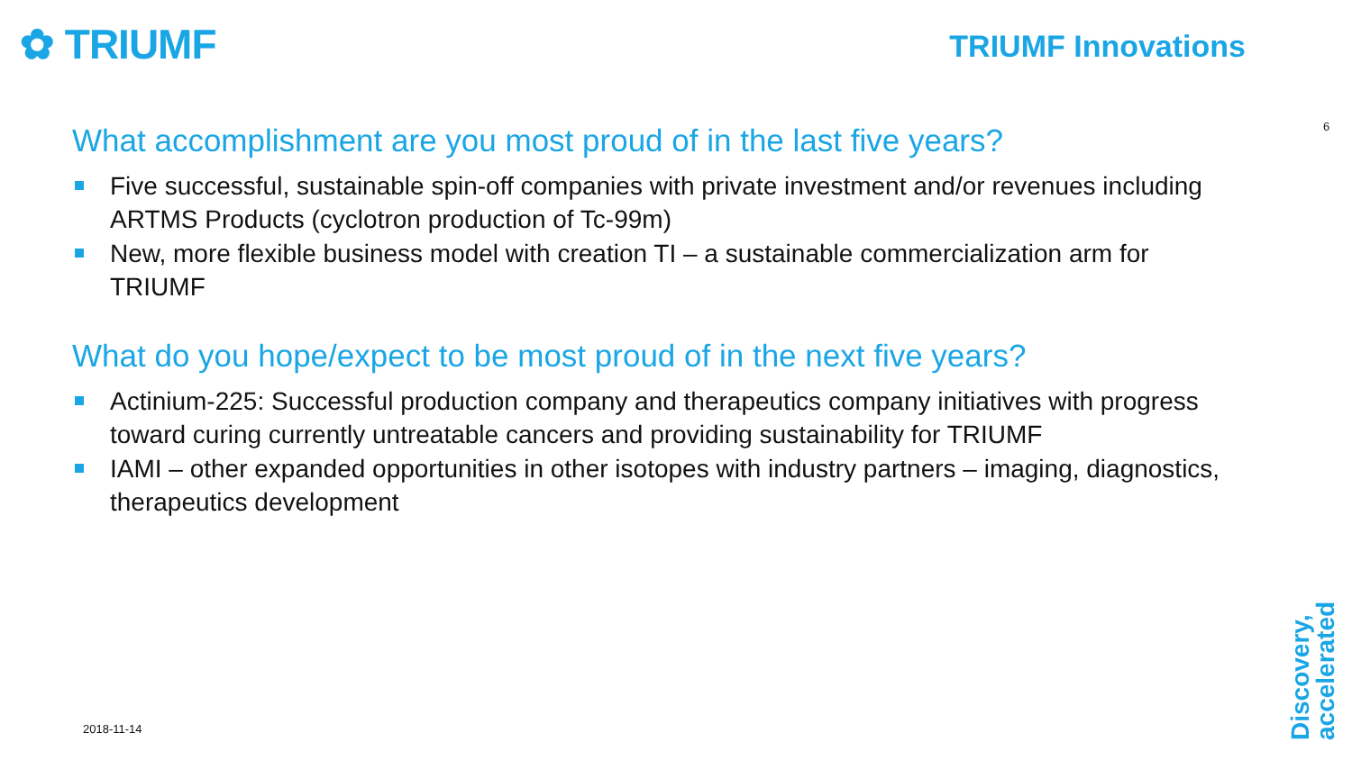✿ TRIUMF TRIUMF Innovations
6
What accomplishment are you most proud of in the last five years?
Five successful, sustainable spin-off companies with private investment and/or revenues including ARTMS Products (cyclotron production of Tc-99m)
New, more flexible business model with creation TI – a sustainable commercialization arm for TRIUMF
What do you hope/expect to be most proud of in the next five years?
Actinium-225: Successful production company and therapeutics company initiatives with progress toward curing currently untreatable cancers and providing sustainability for TRIUMF
IAMI – other expanded opportunities in other isotopes with industry partners – imaging, diagnostics, therapeutics development
2018-11-14
Discovery,
accelerated